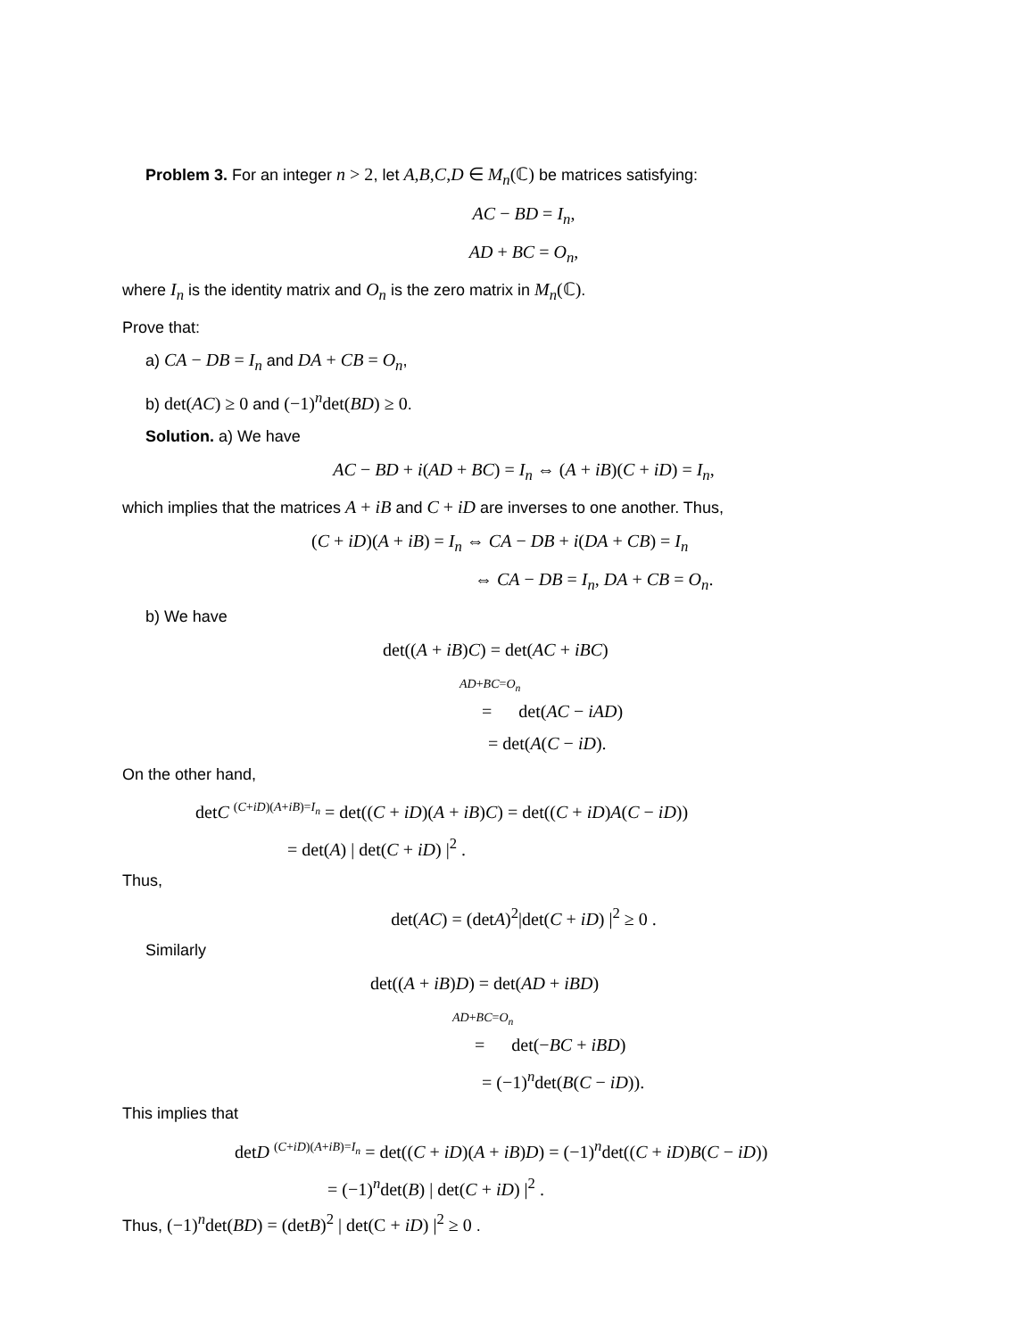Problem 3. For an integer n > 2, let A,B,C,D ∈ M<sub>n</sub>(ℂ) be matrices satisfying:
AC − BD = I<sub>n</sub>,
AD + BC = O<sub>n</sub>,
where I<sub>n</sub> is the identity matrix and O<sub>n</sub> is the zero matrix in M<sub>n</sub>(ℂ).
Prove that:
a) CA − DB = I<sub>n</sub> and DA + CB = O<sub>n</sub>,
b) det(AC) ≥ 0 and (−1)<sup>n</sup>det(BD) ≥ 0.
Solution. a) We have
AC − BD + i(AD + BC) = I<sub>n</sub> ⇔ (A + iB)(C + iD) = I<sub>n</sub>,
which implies that the matrices A + iB and C + iD are inverses to one another. Thus,
(C + iD)(A + iB) = I<sub>n</sub> ⇔ CA − DB + i(DA + CB) = I<sub>n</sub>
⇔ CA − DB = I<sub>n</sub>, DA + CB = O<sub>n</sub>.
b) We have
det((A + iB)C) = det(AC + iBC)
AD+BC=O<sub>n</sub>
= det(AC − iAD)
= det(A(C − iD).
On the other hand,
detC <sup>(C+iD)(A+iB)=I<sub>n</sub></sup> = det((C + iD)(A + iB)C) = det((C + iD)A(C − iD))
= det(A) | det(C + iD) |<sup>2</sup> .
Thus,
det(AC) = (detA)<sup>2</sup>|det(C + iD) |<sup>2</sup> ≥ 0 .
Similarly
det((A + iB)D) = det(AD + iBD)
AD+BC=O<sub>n</sub>
= det(−BC + iBD)
= (−1)<sup>n</sup>det(B(C − iD)).
This implies that
detD <sup>(C+iD)(A+iB)=I<sub>n</sub></sup> = det((C + iD)(A + iB)D) = (−1)<sup>n</sup>det((C + iD)B(C − iD))
= (−1)<sup>n</sup>det(B) | det(C + iD) |<sup>2</sup> .
Thus, (−1)<sup>n</sup>det(BD) = (detB)<sup>2</sup> | det(C + iD) |<sup>2</sup> ≥ 0 .